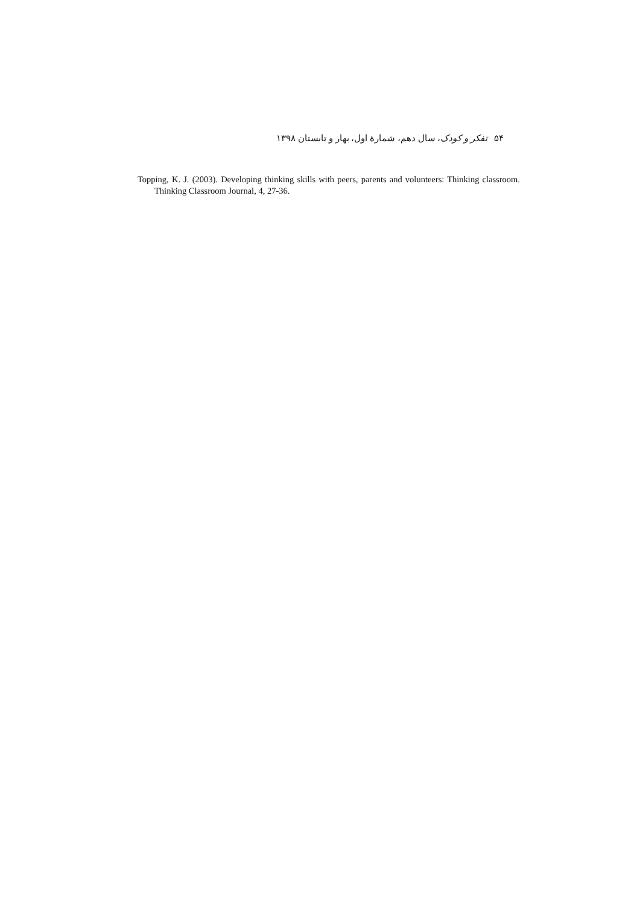۵۴ تفکر و کودک، سال دهم، شمارهٔ اول، بهار و تابستان ۱۳۹۸
Topping, K. J. (2003). Developing thinking skills with peers, parents and volunteers: Thinking classroom. Thinking Classroom Journal, 4, 27-36.